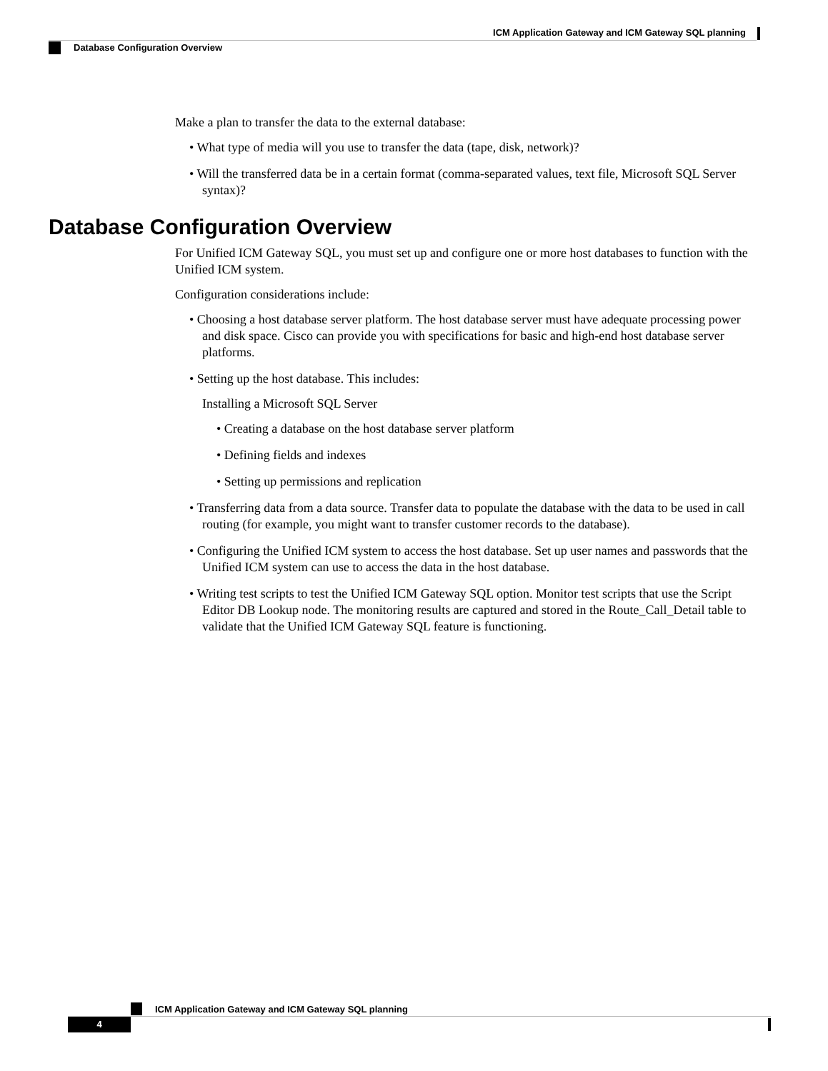ICM Application Gateway and ICM Gateway SQL planning
Database Configuration Overview
Make a plan to transfer the data to the external database:
• What type of media will you use to transfer the data (tape, disk, network)?
• Will the transferred data be in a certain format (comma-separated values, text file, Microsoft SQL Server syntax)?
Database Configuration Overview
For Unified ICM Gateway SQL, you must set up and configure one or more host databases to function with the Unified ICM system.
Configuration considerations include:
• Choosing a host database server platform. The host database server must have adequate processing power and disk space. Cisco can provide you with specifications for basic and high-end host database server platforms.
• Setting up the host database. This includes:
Installing a Microsoft SQL Server
• Creating a database on the host database server platform
• Defining fields and indexes
• Setting up permissions and replication
• Transferring data from a data source. Transfer data to populate the database with the data to be used in call routing (for example, you might want to transfer customer records to the database).
• Configuring the Unified ICM system to access the host database. Set up user names and passwords that the Unified ICM system can use to access the data in the host database.
• Writing test scripts to test the Unified ICM Gateway SQL option. Monitor test scripts that use the Script Editor DB Lookup node. The monitoring results are captured and stored in the Route_Call_Detail table to validate that the Unified ICM Gateway SQL feature is functioning.
ICM Application Gateway and ICM Gateway SQL planning
4